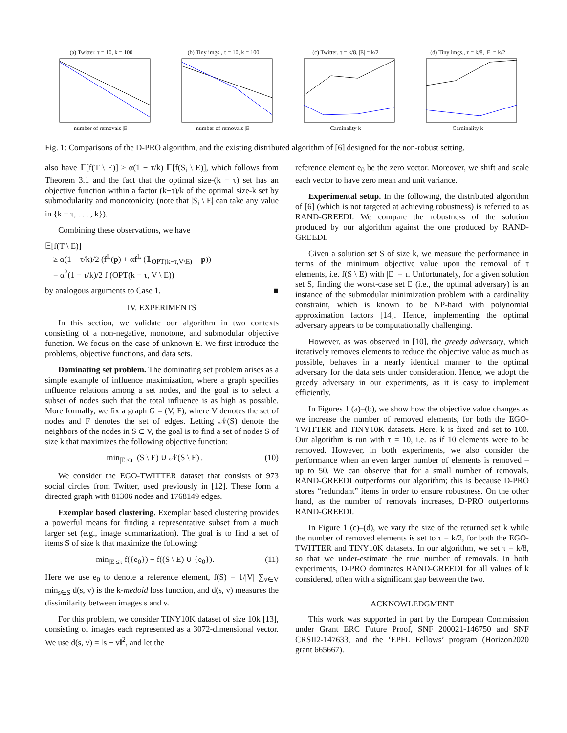(a) Twitter, τ = 10, k = 100
number of removals |E|
(b) Tiny imgs., τ = 10, k = 100
number of removals |E|
(c) Twitter, τ = k/8, |E| = k/2
Cardinality k
(d) Tiny imgs., τ = k/8, |E| = k/2
Cardinality k
Fig. 1: Comparisons of the D-PRO algorithm, and the existing distributed algorithm of [6] designed for the non-robust setting.
also have 𝔼[f(T \ E)] ≥ α(1 − τ/k) 𝔼[f(S<sub>i</sub> \ E)], which follows from Theorem 3.1 and the fact that the optimal size-(k − τ) set has an objective function within a factor (k−τ)/k of the optimal size-k set by submodularity and monotonicity (note that |S<sub>i</sub> \ E| can take any value in {k − τ, . . . , k}).
Combining these observations, we have
𝔼[f(T \ E)]
≥ α(1 − τ/k)/2 (f<sup>L</sup>(p) + αf<sup>L</sup> (𝟙<sub>OPT(k−τ,V\E)</sub> − p))
= α<sup>2</sup>(1 − τ/k)/2 f (OPT(k − τ, V \ E))
by analogous arguments to Case 1. ■
IV. EXPERIMENTS
In this section, we validate our algorithm in two contexts consisting of a non-negative, monotone, and submodular objective function. We focus on the case of unknown E. We first introduce the problems, objective functions, and data sets.
Dominating set problem. The dominating set problem arises as a simple example of influence maximization, where a graph specifies influence relations among a set nodes, and the goal is to select a subset of nodes such that the total influence is as high as possible. More formally, we fix a graph G = (V, F), where V denotes the set of nodes and F denotes the set of edges. Letting 𝒩(S) denote the neighbors of the nodes in S ⊂ V, the goal is to find a set of nodes S of size k that maximizes the following objective function:
min<sub>|E|≤τ</sub> |(S \ E) ∪ 𝒩(S \ E)|. (10)
We consider the EGO-TWITTER dataset that consists of 973 social circles from Twitter, used previously in [12]. These form a directed graph with 81306 nodes and 1768149 edges.
Exemplar based clustering. Exemplar based clustering provides a powerful means for finding a representative subset from a much larger set (e.g., image summarization). The goal is to find a set of items S of size k that maximize the following:
min<sub>|E|≤τ</sub> f({e<sub>0</sub>}) − f((S \ E) ∪ {e<sub>0</sub>}). (11)
Here we use e<sub>0</sub> to denote a reference element, f(S) = 1/|V| ∑<sub>v∈V</sub> min<sub>s∈S</sub> d(s, v) is the k-medoid loss function, and d(s, v) measures the dissimilarity between images s and v.
For this problem, we consider TINY10K dataset of size 10k [13], consisting of images each represented as a 3072-dimensional vector. We use d(s, v) = ‖s − v‖<sup>2</sup>, and let the
reference element e<sub>0</sub> be the zero vector. Moreover, we shift and scale each vector to have zero mean and unit variance.
Experimental setup. In the following, the distributed algorithm of [6] (which is not targeted at achieving robustness) is referred to as RAND-GREEDI. We compare the robustness of the solution produced by our algorithm against the one produced by RAND-GREEDI.
Given a solution set S of size k, we measure the performance in terms of the minimum objective value upon the removal of τ elements, i.e. f(S \ E) with |E| = τ. Unfortunately, for a given solution set S, finding the worst-case set E (i.e., the optimal adversary) is an instance of the submodular minimization problem with a cardinality constraint, which is known to be NP-hard with polynomial approximation factors [14]. Hence, implementing the optimal adversary appears to be computationally challenging.
However, as was observed in [10], the greedy adversary, which iteratively removes elements to reduce the objective value as much as possible, behaves in a nearly identical manner to the optimal adversary for the data sets under consideration. Hence, we adopt the greedy adversary in our experiments, as it is easy to implement efficiently.
In Figures 1 (a)–(b), we show how the objective value changes as we increase the number of removed elements, for both the EGO-TWITTER and TINY10K datasets. Here, k is fixed and set to 100. Our algorithm is run with τ = 10, i.e. as if 10 elements were to be removed. However, in both experiments, we also consider the performance when an even larger number of elements is removed – up to 50. We can observe that for a small number of removals, RAND-GREEDI outperforms our algorithm; this is because D-PRO stores “redundant” items in order to ensure robustness. On the other hand, as the number of removals increases, D-PRO outperforms RAND-GREEDI.
In Figure 1 (c)–(d), we vary the size of the returned set k while the number of removed elements is set to τ = k/2, for both the EGO-TWITTER and TINY10K datasets. In our algorithm, we set τ = k/8, so that we under-estimate the true number of removals. In both experiments, D-PRO dominates RAND-GREEDI for all values of k considered, often with a significant gap between the two.
ACKNOWLEDGMENT
This work was supported in part by the European Commission under Grant ERC Future Proof, SNF 200021-146750 and SNF CRSII2-147633, and the ‘EPFL Fellows’ program (Horizon2020 grant 665667).